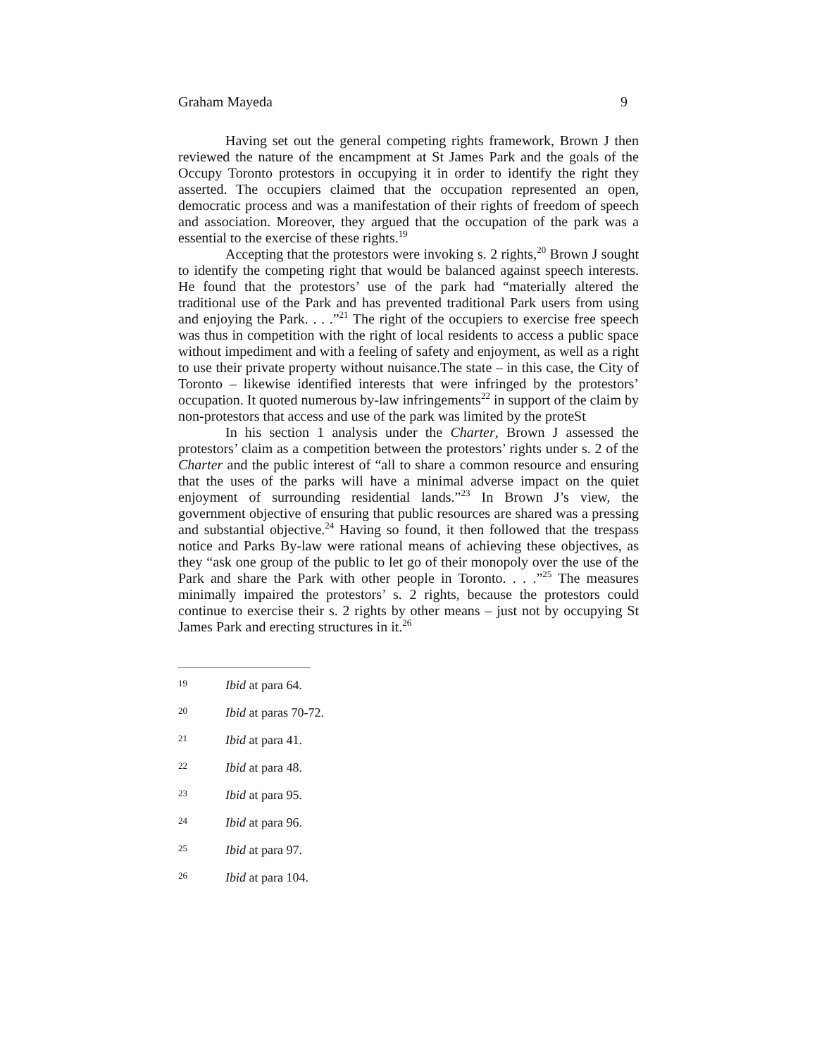Graham Mayeda 9
Having set out the general competing rights framework, Brown J then reviewed the nature of the encampment at St James Park and the goals of the Occupy Toronto protestors in occupying it in order to identify the right they asserted. The occupiers claimed that the occupation represented an open, democratic process and was a manifestation of their rights of freedom of speech and association. Moreover, they argued that the occupation of the park was a essential to the exercise of these rights.<sup>19</sup>
Accepting that the protestors were invoking s. 2 rights,<sup>20</sup> Brown J sought to identify the competing right that would be balanced against speech interests. He found that the protestors’ use of the park had “materially altered the traditional use of the Park and has prevented traditional Park users from using and enjoying the Park. . . .”<sup>21</sup> The right of the occupiers to exercise free speech was thus in competition with the right of local residents to access a public space without impediment and with a feeling of safety and enjoyment, as well as a right to use their private property without nuisance.The state – in this case, the City of Toronto – likewise identified interests that were infringed by the protestors’ occupation. It quoted numerous by-law infringements<sup>22</sup> in support of the claim by non-protestors that access and use of the park was limited by the proteSt
In his section 1 analysis under the Charter, Brown J assessed the protestors’ claim as a competition between the protestors’ rights under s. 2 of the Charter and the public interest of “all to share a common resource and ensuring that the uses of the parks will have a minimal adverse impact on the quiet enjoyment of surrounding residential lands.”<sup>23</sup> In Brown J’s view, the government objective of ensuring that public resources are shared was a pressing and substantial objective.<sup>24</sup> Having so found, it then followed that the trespass notice and Parks By-law were rational means of achieving these objectives, as they “ask one group of the public to let go of their monopoly over the use of the Park and share the Park with other people in Toronto. . . .”<sup>25</sup> The measures minimally impaired the protestors’ s. 2 rights, because the protestors could continue to exercise their s. 2 rights by other means – just not by occupying St James Park and erecting structures in it.<sup>26</sup>
19 Ibid at para 64.
20 Ibid at paras 70-72.
21 Ibid at para 41.
22 Ibid at para 48.
23 Ibid at para 95.
24 Ibid at para 96.
25 Ibid at para 97.
26 Ibid at para 104.